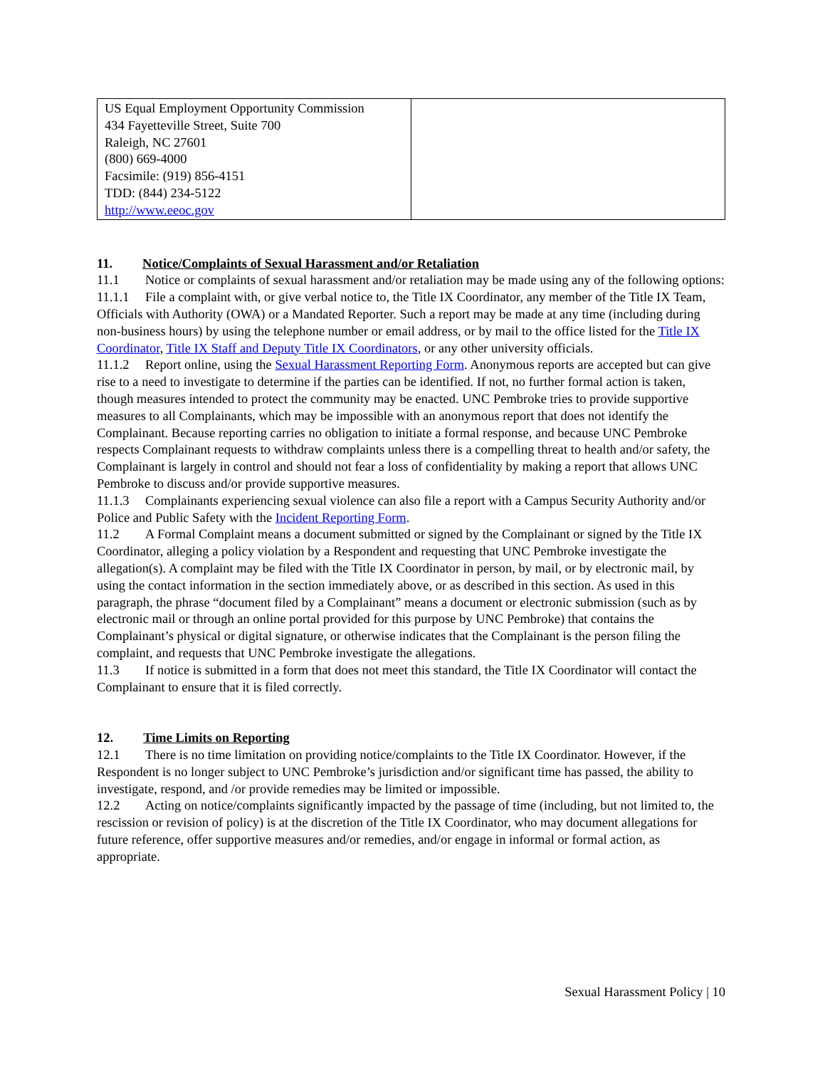| US Equal Employment Opportunity Commission 434 Fayetteville Street, Suite 700 Raleigh, NC 27601 (800) 669-4000 Facsimile: (919) 856-4151 TDD: (844) 234-5122 http://www.eeoc.gov | |
11. Notice/Complaints of Sexual Harassment and/or Retaliation
11.1 Notice or complaints of sexual harassment and/or retaliation may be made using any of the following options:
11.1.1 File a complaint with, or give verbal notice to, the Title IX Coordinator, any member of the Title IX Team, Officials with Authority (OWA) or a Mandated Reporter. Such a report may be made at any time (including during non-business hours) by using the telephone number or email address, or by mail to the office listed for the Title IX Coordinator, Title IX Staff and Deputy Title IX Coordinators, or any other university officials.
11.1.2 Report online, using the Sexual Harassment Reporting Form. Anonymous reports are accepted but can give rise to a need to investigate to determine if the parties can be identified. If not, no further formal action is taken, though measures intended to protect the community may be enacted. UNC Pembroke tries to provide supportive measures to all Complainants, which may be impossible with an anonymous report that does not identify the Complainant. Because reporting carries no obligation to initiate a formal response, and because UNC Pembroke respects Complainant requests to withdraw complaints unless there is a compelling threat to health and/or safety, the Complainant is largely in control and should not fear a loss of confidentiality by making a report that allows UNC Pembroke to discuss and/or provide supportive measures.
11.1.3 Complainants experiencing sexual violence can also file a report with a Campus Security Authority and/or Police and Public Safety with the Incident Reporting Form.
11.2 A Formal Complaint means a document submitted or signed by the Complainant or signed by the Title IX Coordinator, alleging a policy violation by a Respondent and requesting that UNC Pembroke investigate the allegation(s). A complaint may be filed with the Title IX Coordinator in person, by mail, or by electronic mail, by using the contact information in the section immediately above, or as described in this section. As used in this paragraph, the phrase “document filed by a Complainant” means a document or electronic submission (such as by electronic mail or through an online portal provided for this purpose by UNC Pembroke) that contains the Complainant’s physical or digital signature, or otherwise indicates that the Complainant is the person filing the complaint, and requests that UNC Pembroke investigate the allegations.
11.3 If notice is submitted in a form that does not meet this standard, the Title IX Coordinator will contact the Complainant to ensure that it is filed correctly.
12. Time Limits on Reporting
12.1 There is no time limitation on providing notice/complaints to the Title IX Coordinator. However, if the Respondent is no longer subject to UNC Pembroke’s jurisdiction and/or significant time has passed, the ability to investigate, respond, and /or provide remedies may be limited or impossible.
12.2 Acting on notice/complaints significantly impacted by the passage of time (including, but not limited to, the rescission or revision of policy) is at the discretion of the Title IX Coordinator, who may document allegations for future reference, offer supportive measures and/or remedies, and/or engage in informal or formal action, as appropriate.
Sexual Harassment Policy | 10